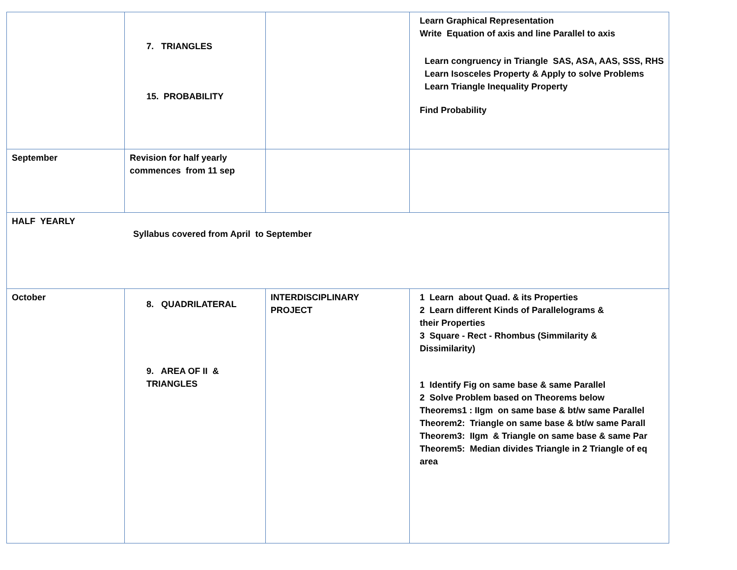| | 7. TRIANGLES 15. PROBABILITY | | Learn Graphical Representation Write Equation of axis and line Parallel to axis Learn congruency in Triangle SAS, ASA, AAS, SSS, RHS Learn Isosceles Property & Apply to solve Problems Learn Triangle Inequality Property Find Probability |
| September | Revision for half yearly commences from 11 sep | | |
| HALF YEARLY Syllabus covered from April to September | | | |
| October | 8. QUADRILATERAL 9. AREA OF II & TRIANGLES | INTERDISCIPLINARY PROJECT | 1 Learn about Quad. & its Properties 2 Learn different Kinds of Parallelograms & their Properties 3 Square - Rect - Rhombus (Simmilarity & Dissimilarity) 1 Identify Fig on same base & same Parallel 2 Solve Problem based on Theorems below Theorems1 : IIgm on same base & bt/w same Parallel Theorem2: Triangle on same base & bt/w same Parall Theorem3: IIgm & Triangle on same base & same Par Theorem5: Median divides Triangle in 2 Triangle of eq area |